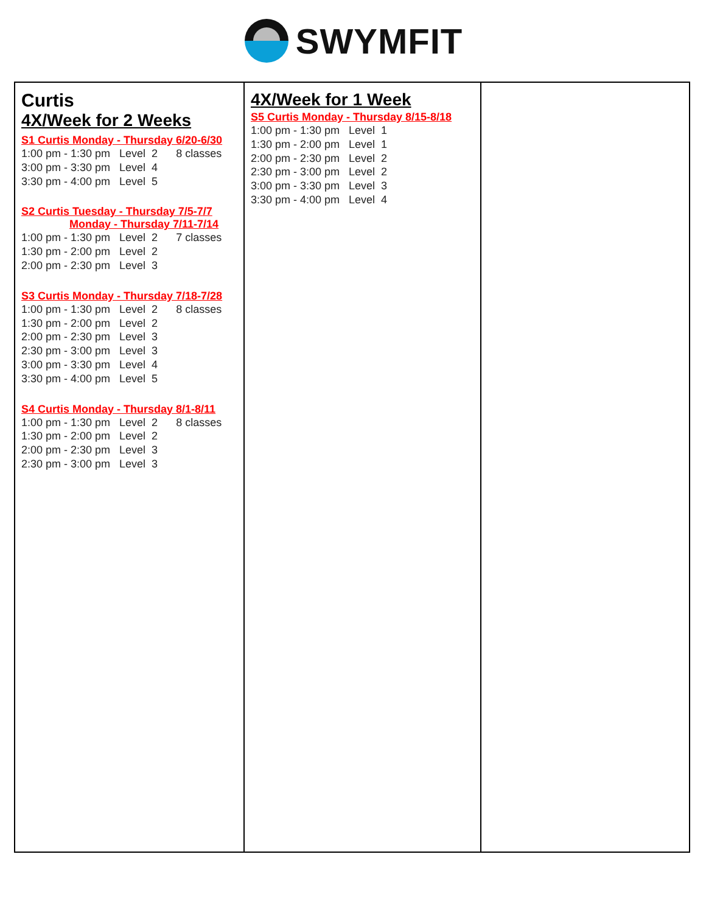SWYMFIT
| Curtis 4X/Week for 2 Weeks S1 Curtis Monday - Thursday 6/20-6/30 1:00 pm - 1:30 pm Level 2 8 classes 3:00 pm - 3:30 pm Level 4 3:30 pm - 4:00 pm Level 5 S2 Curtis Tuesday - Thursday 7/5-7/7 Monday - Thursday 7/11-7/14 1:00 pm - 1:30 pm Level 2 7 classes 1:30 pm - 2:00 pm Level 2 2:00 pm - 2:30 pm Level 3 S3 Curtis Monday - Thursday 7/18-7/28 1:00 pm - 1:30 pm Level 2 8 classes 1:30 pm - 2:00 pm Level 2 2:00 pm - 2:30 pm Level 3 2:30 pm - 3:00 pm Level 3 3:00 pm - 3:30 pm Level 4 3:30 pm - 4:00 pm Level 5 S4 Curtis Monday - Thursday 8/1-8/11 1:00 pm - 1:30 pm Level 2 8 classes 1:30 pm - 2:00 pm Level 2 2:00 pm - 2:30 pm Level 3 2:30 pm - 3:00 pm Level 3 | 4X/Week for 1 Week S5 Curtis Monday - Thursday 8/15-8/18 1:00 pm - 1:30 pm Level 1 1:30 pm - 2:00 pm Level 1 2:00 pm - 2:30 pm Level 2 2:30 pm - 3:00 pm Level 2 3:00 pm - 3:30 pm Level 3 3:30 pm - 4:00 pm Level 4 | |